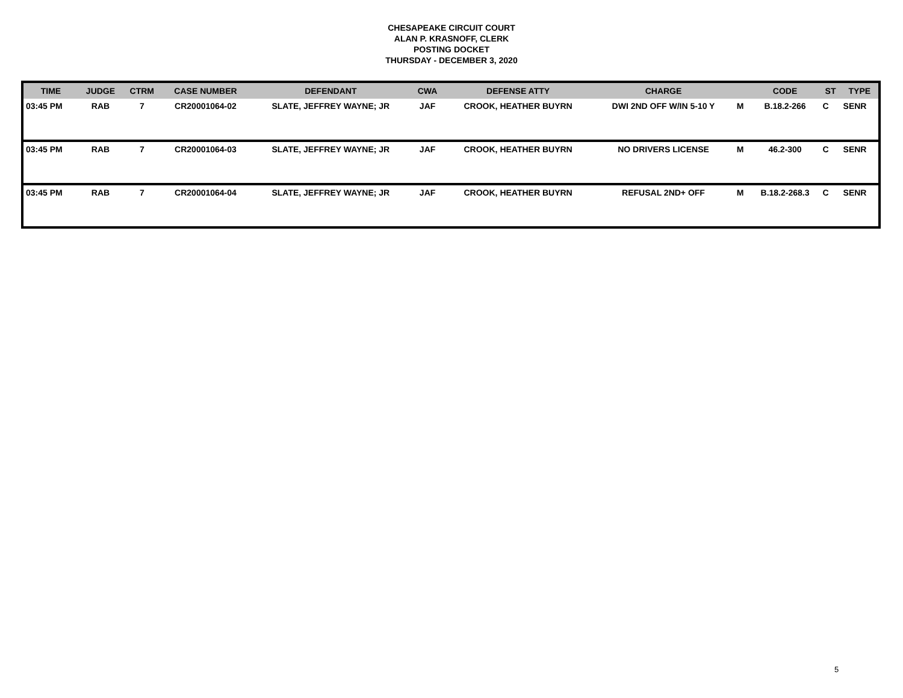CHESAPEAKE CIRCUIT COURT
ALAN P. KRASNOFF, CLERK
POSTING DOCKET
THURSDAY - DECEMBER 3, 2020
| TIME | JUDGE | CTRM | CASE NUMBER | DEFENDANT | CWA | DEFENSE ATTY | CHARGE | | CODE | ST | TYPE |
| --- | --- | --- | --- | --- | --- | --- | --- | --- | --- | --- | --- |
| 03:45 PM | RAB | 7 | CR20001064-02 | SLATE, JEFFREY WAYNE; JR | JAF | CROOK, HEATHER BUYRN | DWI 2ND OFF W/IN 5-10 Y | M | B.18.2-266 | C | SENR |
| 03:45 PM | RAB | 7 | CR20001064-03 | SLATE, JEFFREY WAYNE; JR | JAF | CROOK, HEATHER BUYRN | NO DRIVERS LICENSE | M | 46.2-300 | C | SENR |
| 03:45 PM | RAB | 7 | CR20001064-04 | SLATE, JEFFREY WAYNE; JR | JAF | CROOK, HEATHER BUYRN | REFUSAL 2ND+ OFF | M | B.18.2-268.3 | C | SENR |
5